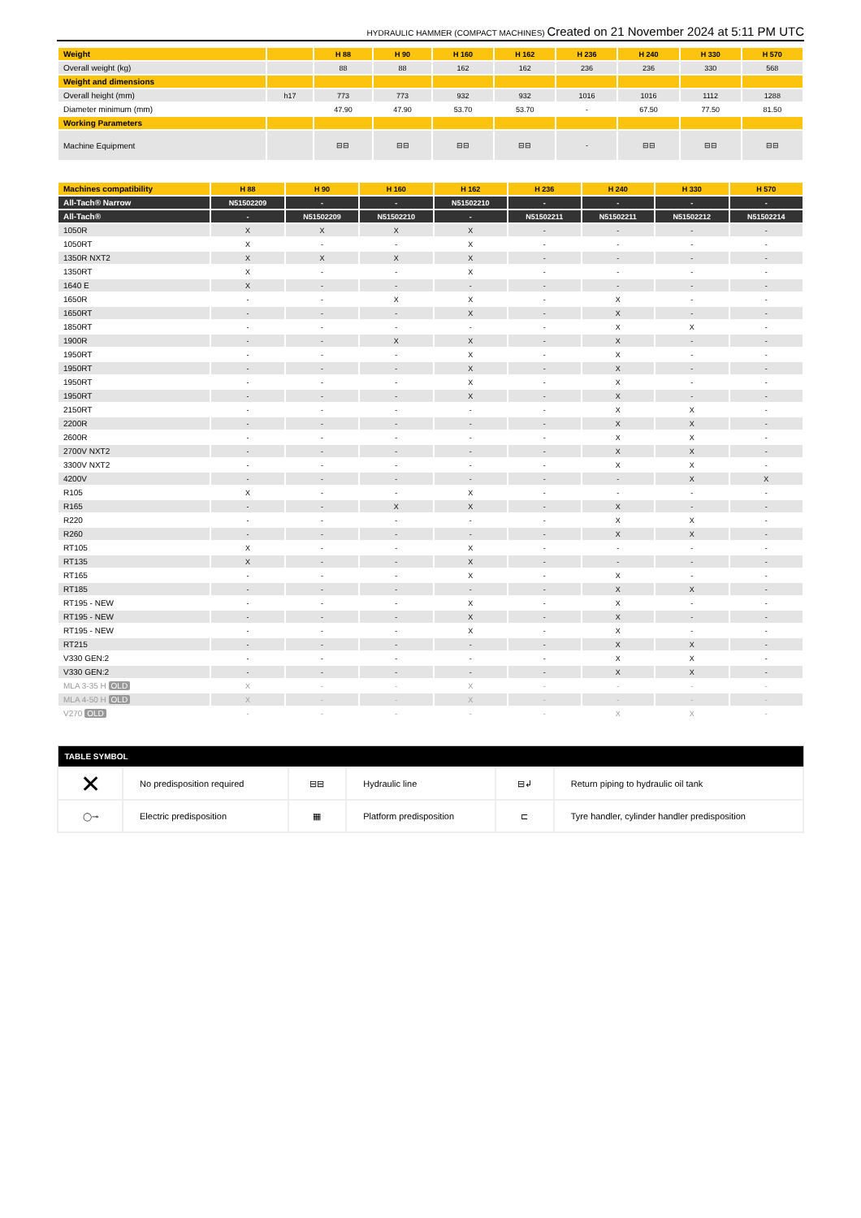HYDRAULIC HAMMER (COMPACT MACHINES) Created on 21 November 2024 at 5:11 PM UTC
| Weight | | H 88 | H 90 | H 160 | H 162 | H 236 | H 240 | H 330 | H 570 |
| Overall weight (kg) | | 88 | 88 | 162 | 162 | 236 | 236 | 330 | 568 |
| Weight and dimensions | | | | | | | | | |
| Overall height (mm) | h17 | 773 | 773 | 932 | 932 | 1016 | 1016 | 1112 | 1288 |
| Diameter minimum (mm) | | 47.90 | 47.90 | 53.70 | 53.70 | - | 67.50 | 77.50 | 81.50 |
| Working Parameters | | | | | | | | | |
| Machine Equipment | | ⊟⊟ | ⊟⊟ | ⊟⊟ | ⊟⊟ | - | ⊟⊟ | ⊟⊟ | ⊟⊟ |
| Machines compatibility | H 88 | H 90 | H 160 | H 162 | H 236 | H 240 | H 330 | H 570 |
| All-Tach® Narrow | N51502209 | - | - | N51502210 | - | - | - | - |
| All-Tach® | - | N51502209 | N51502210 | - | N51502211 | N51502211 | N51502212 | N51502214 |
| 1050R | X | X | X | X | - | - | - | - |
| 1050RT | X | - | - | X | - | - | - | - |
| 1350R NXT2 | X | X | X | X | - | - | - | - |
| 1350RT | X | - | - | X | - | - | - | - |
| 1640 E | X | - | - | - | - | - | - | - |
| 1650R | - | - | X | X | - | X | - | - |
| 1650RT | - | - | - | X | - | X | - | - |
| 1850RT | - | - | - | - | - | X | X | - |
| 1900R | - | - | X | X | - | X | - | - |
| 1950RT | - | - | - | X | - | X | - | - |
| 1950RT | - | - | - | X | - | X | - | - |
| 1950RT | - | - | - | X | - | X | - | - |
| 1950RT | - | - | - | X | - | X | - | - |
| 2150RT | - | - | - | - | - | X | X | - |
| 2200R | - | - | - | - | - | X | X | - |
| 2600R | - | - | - | - | - | X | X | - |
| 2700V NXT2 | - | - | - | - | - | X | X | - |
| 3300V NXT2 | - | - | - | - | - | X | X | - |
| 4200V | - | - | - | - | - | - | X | X |
| R105 | X | - | - | X | - | - | - | - |
| R165 | - | - | X | X | - | X | - | - |
| R220 | - | - | - | - | - | X | X | - |
| R260 | - | - | - | - | - | X | X | - |
| RT105 | X | - | - | X | - | - | - | - |
| RT135 | X | - | - | X | - | - | - | - |
| RT165 | - | - | - | X | - | X | - | - |
| RT185 | - | - | - | - | - | X | X | - |
| RT195 - NEW | - | - | - | X | - | X | - | - |
| RT195 - NEW | - | - | - | X | - | X | - | - |
| RT195 - NEW | - | - | - | X | - | X | - | - |
| RT215 | - | - | - | - | - | X | X | - |
| V330 GEN:2 | - | - | - | - | - | X | X | - |
| V330 GEN:2 | - | - | - | - | - | X | X | - |
| MLA 3-35 H OLD | X | - | - | X | - | - | - | - |
| MLA 4-50 H OLD | X | - | - | X | - | - | - | - |
| V270 OLD | - | - | - | - | - | X | X | - |
| TABLE SYMBOL | | | | | |
| --- | --- | --- | --- | --- | --- |
| ✕ | No predisposition required | ⊟⊟ | Hydraulic line | ⊟↲ | Return piping to hydraulic oil tank |
| ◯⊸ | Electric predisposition | ▦ | Platform predisposition | ⊏ | Tyre handler, cylinder handler predisposition |